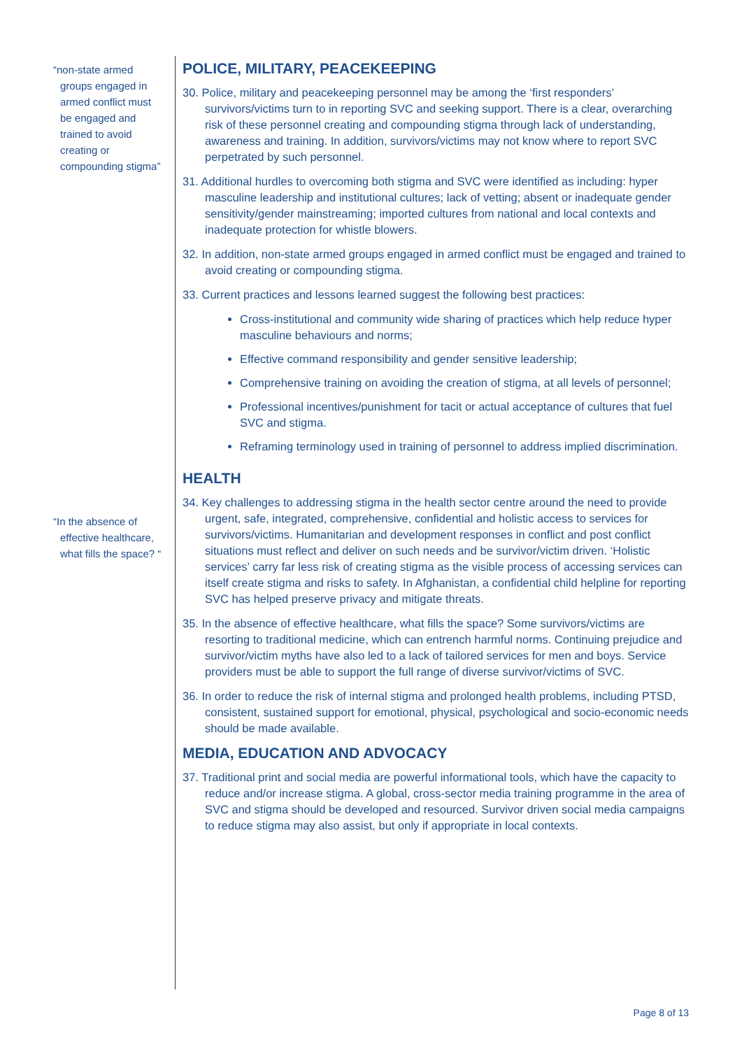“non-state armed
groups engaged in
armed conflict must
be engaged and
trained to avoid
creating or
compounding stigma”
“In the absence of
effective healthcare,
what fills the space? “
POLICE, MILITARY, PEACEKEEPING
30. Police, military and peacekeeping personnel may be among the ‘first responders’ survivors/victims turn to in reporting SVC and seeking support. There is a clear, overarching risk of these personnel creating and compounding stigma through lack of understanding, awareness and training. In addition, survivors/victims may not know where to report SVC perpetrated by such personnel.
31. Additional hurdles to overcoming both stigma and SVC were identified as including: hyper masculine leadership and institutional cultures; lack of vetting; absent or inadequate gender sensitivity/gender mainstreaming; imported cultures from national and local contexts and inadequate protection for whistle blowers.
32. In addition, non-state armed groups engaged in armed conflict must be engaged and trained to avoid creating or compounding stigma.
33. Current practices and lessons learned suggest the following best practices:
Cross-institutional and community wide sharing of practices which help reduce hyper masculine behaviours and norms;
Effective command responsibility and gender sensitive leadership;
Comprehensive training on avoiding the creation of stigma, at all levels of personnel;
Professional incentives/punishment for tacit or actual acceptance of cultures that fuel SVC and stigma.
Reframing terminology used in training of personnel to address implied discrimination.
HEALTH
34. Key challenges to addressing stigma in the health sector centre around the need to provide urgent, safe, integrated, comprehensive, confidential and holistic access to services for survivors/victims. Humanitarian and development responses in conflict and post conflict situations must reflect and deliver on such needs and be survivor/victim driven. ‘Holistic services’ carry far less risk of creating stigma as the visible process of accessing services can itself create stigma and risks to safety. In Afghanistan, a confidential child helpline for reporting SVC has helped preserve privacy and mitigate threats.
35. In the absence of effective healthcare, what fills the space? Some survivors/victims are resorting to traditional medicine, which can entrench harmful norms. Continuing prejudice and survivor/victim myths have also led to a lack of tailored services for men and boys. Service providers must be able to support the full range of diverse survivor/victims of SVC.
36. In order to reduce the risk of internal stigma and prolonged health problems, including PTSD, consistent, sustained support for emotional, physical, psychological and socio-economic needs should be made available.
MEDIA, EDUCATION AND ADVOCACY
37. Traditional print and social media are powerful informational tools, which have the capacity to reduce and/or increase stigma. A global, cross-sector media training programme in the area of SVC and stigma should be developed and resourced. Survivor driven social media campaigns to reduce stigma may also assist, but only if appropriate in local contexts.
Page 8 of 13